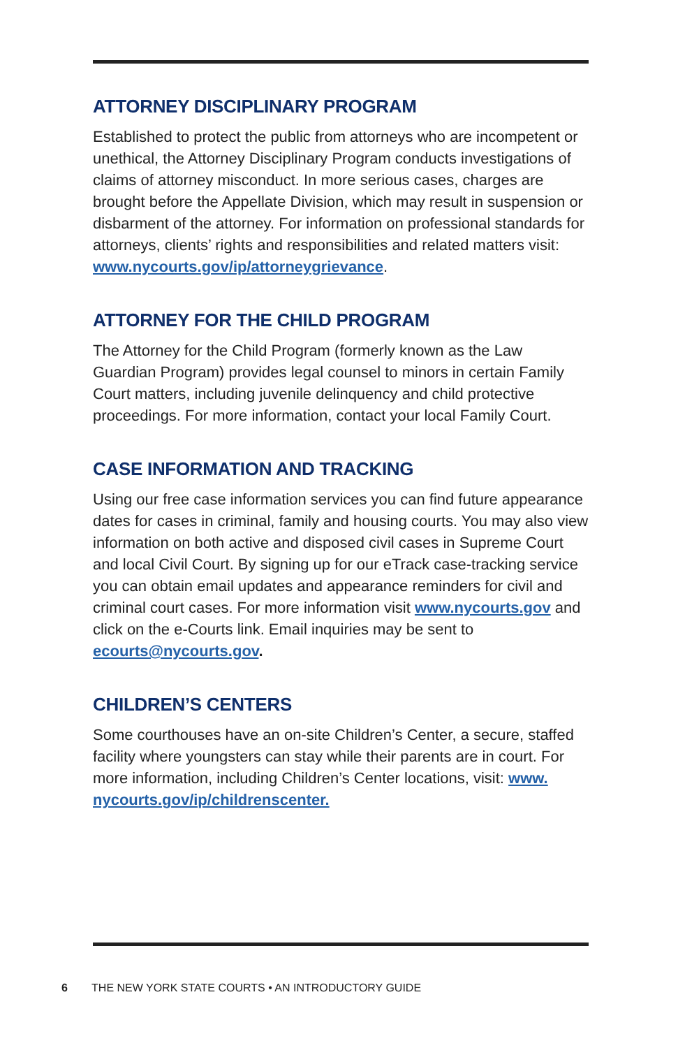ATTORNEY DISCIPLINARY PROGRAM
Established to protect the public from attorneys who are incompetent or unethical, the Attorney Disciplinary Program conducts investigations of claims of attorney misconduct. In more serious cases, charges are brought before the Appellate Division, which may result in suspension or disbarment of the attorney. For information on professional standards for attorneys, clients’ rights and responsibilities and related matters visit: www.nycourts.gov/ip/attorneygrievance.
ATTORNEY FOR THE CHILD PROGRAM
The Attorney for the Child Program (formerly known as the Law Guardian Program) provides legal counsel to minors in certain Family Court matters, including juvenile delinquency and child protective proceedings. For more information, contact your local Family Court.
CASE INFORMATION AND TRACKING
Using our free case information services you can find future appearance dates for cases in criminal, family and housing courts. You may also view information on both active and disposed civil cases in Supreme Court and local Civil Court. By signing up for our eTrack case-tracking service you can obtain email updates and appearance reminders for civil and criminal court cases. For more information visit www.nycourts.gov and click on the e-Courts link. Email inquiries may be sent to ecourts@nycourts.gov.
CHILDREN’S CENTERS
Some courthouses have an on-site Children’s Center, a secure, staffed facility where youngsters can stay while their parents are in court. For more information, including Children’s Center locations, visit: www. nycourts.gov/ip/childrenscenter.
6 THE NEW YORK STATE COURTS • AN INTRODUCTORY GUIDE